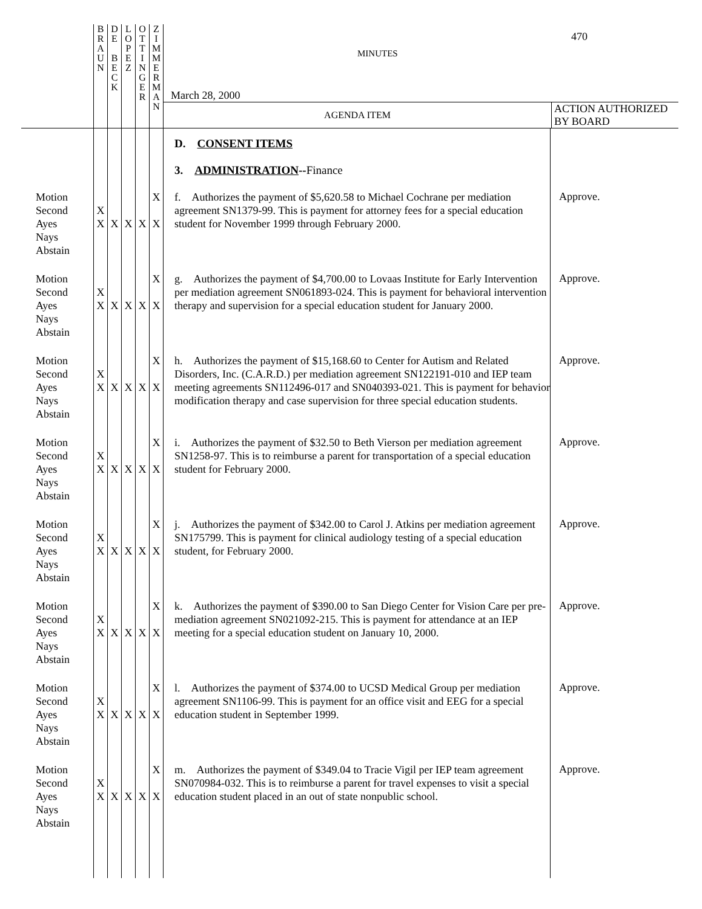| | B R A U N | D E B E C K | L O P E Z | O T T I N G E R | Z I M M E R M A N | MINUTES 470 March 28, 2000 AGENDA ITEM ACTION AUTHORIZED BY BOARD | |
| | | | | | | D. CONSENT ITEMS 3. ADMINISTRATION -- Finance | |
| Motion Second Ayes Nays Abstain | X X | X | X | X | X X | f. Authorizes the payment of $5,620.58 to Michael Cochrane per mediation agreement SN1379-99. This is payment for attorney fees for a special education student for November 1999 through February 2000. | Approve. |
| Motion Second Ayes Nays Abstain | X X | X | X | X | X X | g. Authorizes the payment of $4,700.00 to Lovaas Institute for Early Intervention per mediation agreement SN061893-024. This is payment for behavioral intervention therapy and supervision for a special education student for January 2000. | Approve. |
| Motion Second Ayes Nays Abstain | X X | X | X | X | X X | h. Authorizes the payment of $15,168.60 to Center for Autism and Related Disorders, Inc. (C.A.R.D.) per mediation agreement SN122191-010 and IEP team meeting agreements SN112496-017 and SN040393-021. This is payment for behavior modification therapy and case supervision for three special education students. | Approve. |
| Motion Second Ayes Nays Abstain | X X | X | X | X | X X | i. Authorizes the payment of $32.50 to Beth Vierson per mediation agreement SN1258-97. This is to reimburse a parent for transportation of a special education student for February 2000. | Approve. |
| Motion Second Ayes Nays Abstain | X X | X | X | X | X X | j. Authorizes the payment of $342.00 to Carol J. Atkins per mediation agreement SN175799. This is payment for clinical audiology testing of a special education student, for February 2000. | Approve. |
| Motion Second Ayes Nays Abstain | X X | X | X | X | X X | k. Authorizes the payment of $390.00 to San Diego Center for Vision Care per pre-mediation agreement SN021092-215. This is payment for attendance at an IEP meeting for a special education student on January 10, 2000. | Approve. |
| Motion Second Ayes Nays Abstain | X X | X | X | X | X X | l. Authorizes the payment of $374.00 to UCSD Medical Group per mediation agreement SN1106-99. This is payment for an office visit and EEG for a special education student in September 1999. | Approve. |
| Motion Second Ayes Nays Abstain | X X | X | X | X | X X | m. Authorizes the payment of $349.04 to Tracie Vigil per IEP team agreement SN070984-032. This is to reimburse a parent for travel expenses to visit a special education student placed in an out of state nonpublic school. | Approve. |